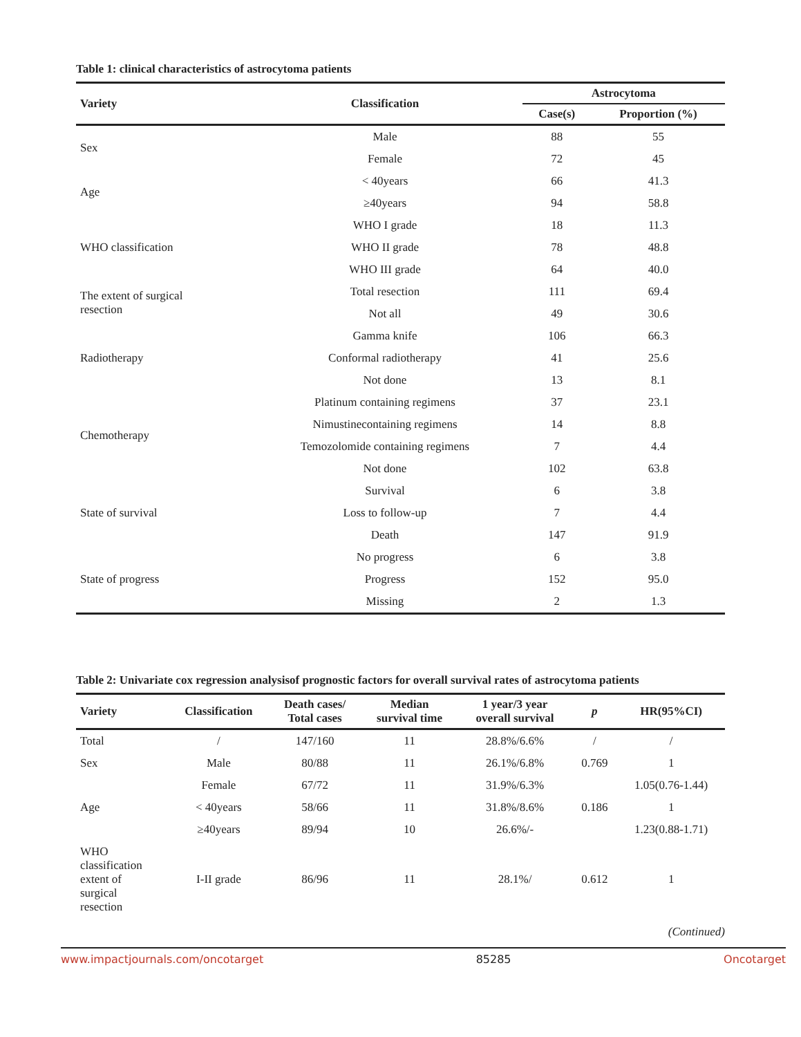Table 1: clinical characteristics of astrocytoma patients
| Variety | Classification | Astrocytoma | |
| --- | --- | --- | --- |
| | | Case(s) | Proportion (%) |
| Sex | Male | 88 | 55 |
| | Female | 72 | 45 |
| Age | < 40years | 66 | 41.3 |
| | ≥40years | 94 | 58.8 |
| WHO classification | WHO I grade | 18 | 11.3 |
| | WHO II grade | 78 | 48.8 |
| | WHO III grade | 64 | 40.0 |
| The extent of surgical resection | Total resection | 111 | 69.4 |
| | Not all | 49 | 30.6 |
| Radiotherapy | Gamma knife | 106 | 66.3 |
| | Conformal radiotherapy | 41 | 25.6 |
| | Not done | 13 | 8.1 |
| Chemotherapy | Platinum containing regimens | 37 | 23.1 |
| | Nimustinecontaining regimens | 14 | 8.8 |
| | Temozolomide containing regimens | 7 | 4.4 |
| | Not done | 102 | 63.8 |
| State of survival | Survival | 6 | 3.8 |
| | Loss to follow-up | 7 | 4.4 |
| | Death | 147 | 91.9 |
| State of progress | No progress | 6 | 3.8 |
| | Progress | 152 | 95.0 |
| | Missing | 2 | 1.3 |
Table 2: Univariate cox regression analysisof prognostic factors for overall survival rates of astrocytoma patients
| Variety | Classification | Death cases/ Total cases | Median survival time | 1 year/3 year overall survival | p | HR(95%CI) |
| --- | --- | --- | --- | --- | --- | --- |
| Total | / | 147/160 | 11 | 28.8%/6.6% | / | / |
| Sex | Male | 80/88 | 11 | 26.1%/6.8% | 0.769 | 1 |
| | Female | 67/72 | 11 | 31.9%/6.3% | | 1.05(0.76-1.44) |
| Age | < 40years | 58/66 | 11 | 31.8%/8.6% | 0.186 | 1 |
| | ≥40years | 89/94 | 10 | 26.6%/- | | 1.23(0.88-1.71) |
| WHO classification extent of surgical resection | I-II grade | 86/96 | 11 | 28.1%/ | 0.612 | 1 |
(Continued)
www.impactjournals.com/oncotarget 85285 Oncotarget